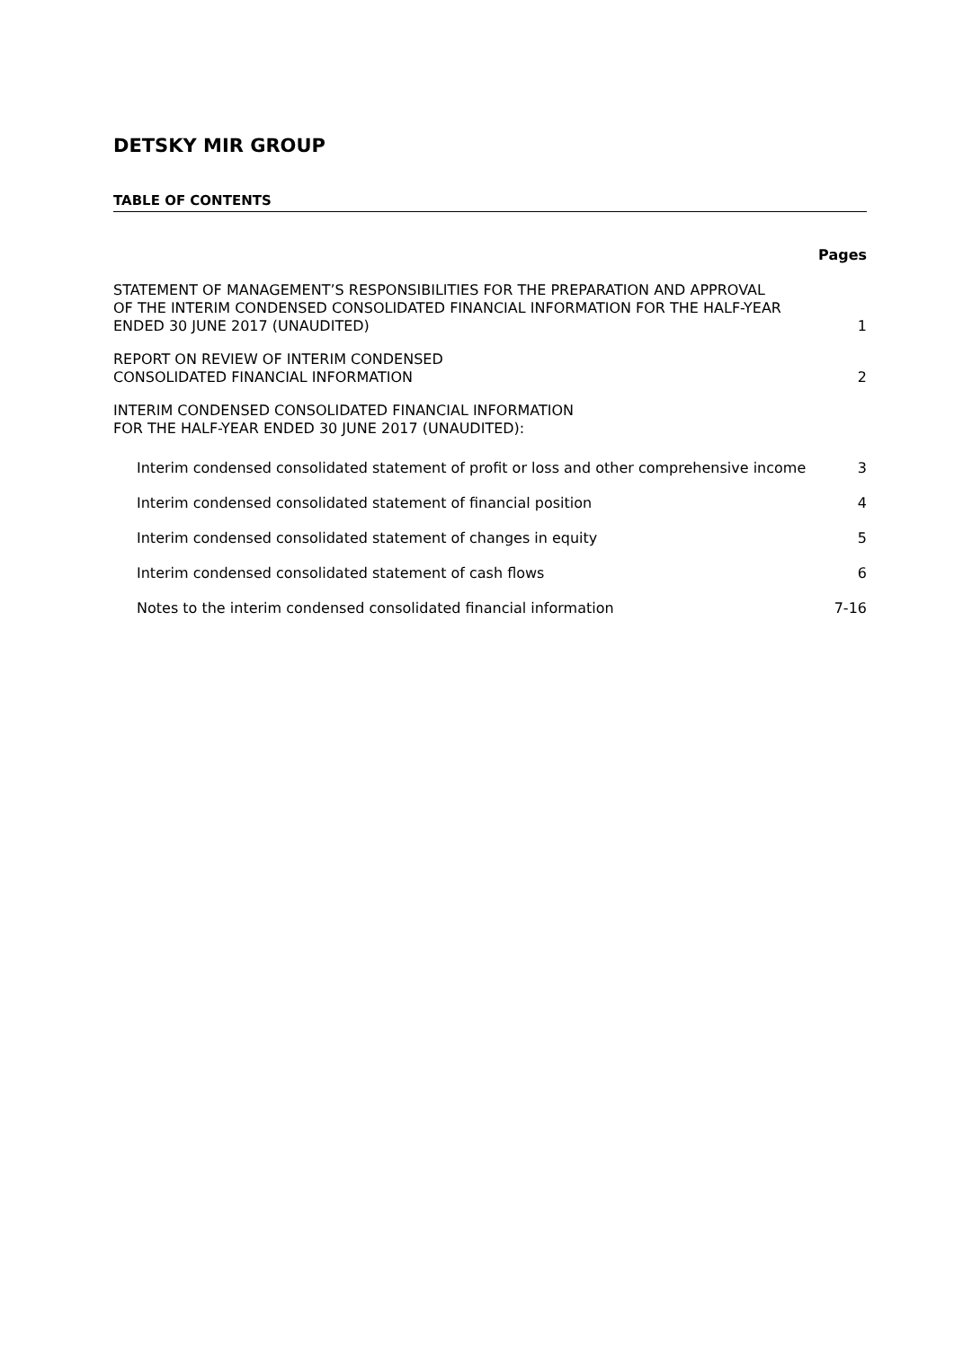DETSKY MIR GROUP
TABLE OF CONTENTS
Pages
STATEMENT OF MANAGEMENT’S RESPONSIBILITIES FOR THE PREPARATION AND APPROVAL
OF THE INTERIM CONDENSED CONSOLIDATED FINANCIAL INFORMATION FOR THE HALF-YEAR
ENDED 30 JUNE 2017 (UNAUDITED)
1
REPORT ON REVIEW OF INTERIM CONDENSED
CONSOLIDATED FINANCIAL INFORMATION
2
INTERIM CONDENSED CONSOLIDATED FINANCIAL INFORMATION
FOR THE HALF-YEAR ENDED 30 JUNE 2017 (UNAUDITED):
Interim condensed consolidated statement of profit or loss and other comprehensive income
3
Interim condensed consolidated statement of financial position
4
Interim condensed consolidated statement of changes in equity
5
Interim condensed consolidated statement of cash flows
6
Notes to the interim condensed consolidated financial information
7-16